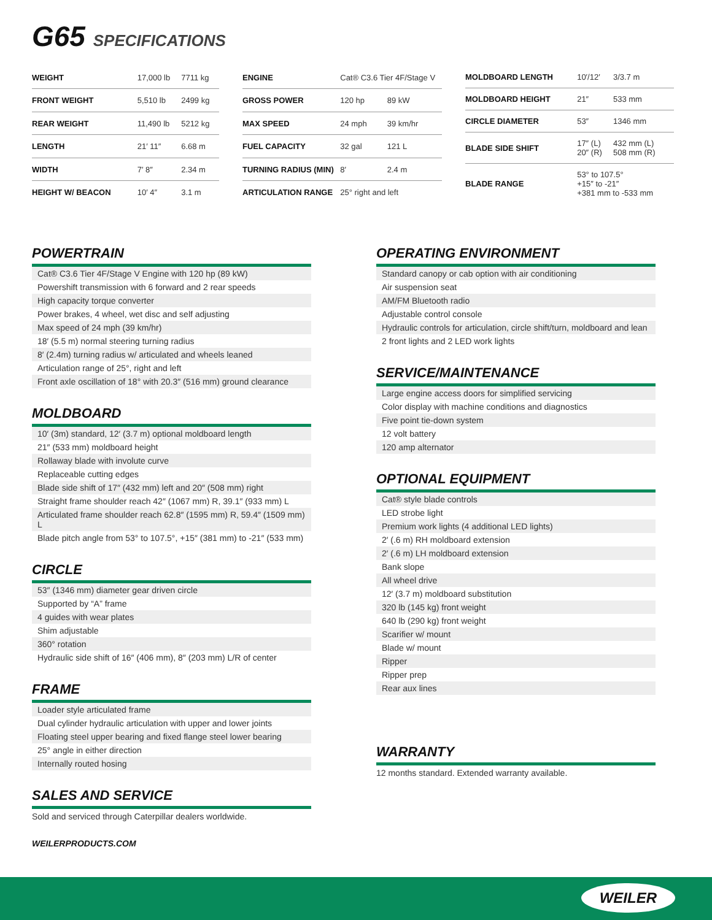G65 SPECIFICATIONS
| WEIGHT | 17,000 lb | 7711 kg |
| FRONT WEIGHT | 5,510 lb | 2499 kg |
| REAR WEIGHT | 11,490 lb | 5212 kg |
| LENGTH | 21′ 11″ | 6.68 m |
| WIDTH | 7′ 8″ | 2.34 m |
| HEIGHT W/ BEACON | 10′ 4″ | 3.1 m |
| ENGINE | Cat® C3.6 Tier 4F/Stage V | |
| GROSS POWER | 120 hp | 89 kW |
| MAX SPEED | 24 mph | 39 km/hr |
| FUEL CAPACITY | 32 gal | 121 L |
| TURNING RADIUS (MIN) | 8′ | 2.4 m |
| ARTICULATION RANGE | 25° right and left | |
| MOLDBOARD LENGTH | 10′/12′ | 3/3.7 m |
| MOLDBOARD HEIGHT | 21″ | 533 mm |
| CIRCLE DIAMETER | 53″ | 1346 mm |
| BLADE SIDE SHIFT | 17″ (L) 20″ (R) | 432 mm (L) 508 mm (R) |
| BLADE RANGE | 53° to 107.5° +15″ to -21″ +381 mm to -533 mm | |
POWERTRAIN
Cat® C3.6 Tier 4F/Stage V Engine with 120 hp (89 kW)
Powershift transmission with 6 forward and 2 rear speeds
High capacity torque converter
Power brakes, 4 wheel, wet disc and self adjusting
Max speed of 24 mph (39 km/hr)
18′ (5.5 m) normal steering turning radius
8′ (2.4m) turning radius w/ articulated and wheels leaned
Articulation range of 25°, right and left
Front axle oscillation of 18° with 20.3″ (516 mm) ground clearance
MOLDBOARD
10′ (3m) standard, 12′ (3.7 m) optional moldboard length
21″ (533 mm) moldboard height
Rollaway blade with involute curve
Replaceable cutting edges
Blade side shift of 17″ (432 mm) left and 20″ (508 mm) right
Straight frame shoulder reach 42″ (1067 mm) R, 39.1″ (933 mm) L
Articulated frame shoulder reach 62.8″ (1595 mm) R, 59.4″ (1509 mm) L
Blade pitch angle from 53° to 107.5°, +15″ (381 mm) to -21″ (533 mm)
CIRCLE
53″ (1346 mm) diameter gear driven circle
Supported by “A” frame
4 guides with wear plates
Shim adjustable
360° rotation
Hydraulic side shift of 16″ (406 mm), 8″ (203 mm) L/R of center
FRAME
Loader style articulated frame
Dual cylinder hydraulic articulation with upper and lower joints
Floating steel upper bearing and fixed flange steel lower bearing
25° angle in either direction
Internally routed hosing
SALES AND SERVICE
Sold and serviced through Caterpillar dealers worldwide.
WEILERPRODUCTS.COM
OPERATING ENVIRONMENT
Standard canopy or cab option with air conditioning
Air suspension seat
AM/FM Bluetooth radio
Adjustable control console
Hydraulic controls for articulation, circle shift/turn, moldboard and lean
2 front lights and 2 LED work lights
SERVICE/MAINTENANCE
Large engine access doors for simplified servicing
Color display with machine conditions and diagnostics
Five point tie-down system
12 volt battery
120 amp alternator
OPTIONAL EQUIPMENT
Cat® style blade controls
LED strobe light
Premium work lights (4 additional LED lights)
2′ (.6 m) RH moldboard extension
2′ (.6 m) LH moldboard extension
Bank slope
All wheel drive
12′ (3.7 m) moldboard substitution
320 lb (145 kg) front weight
640 lb (290 kg) front weight
Scarifier w/ mount
Blade w/ mount
Ripper
Ripper prep
Rear aux lines
WARRANTY
12 months standard. Extended warranty available.
WEILER